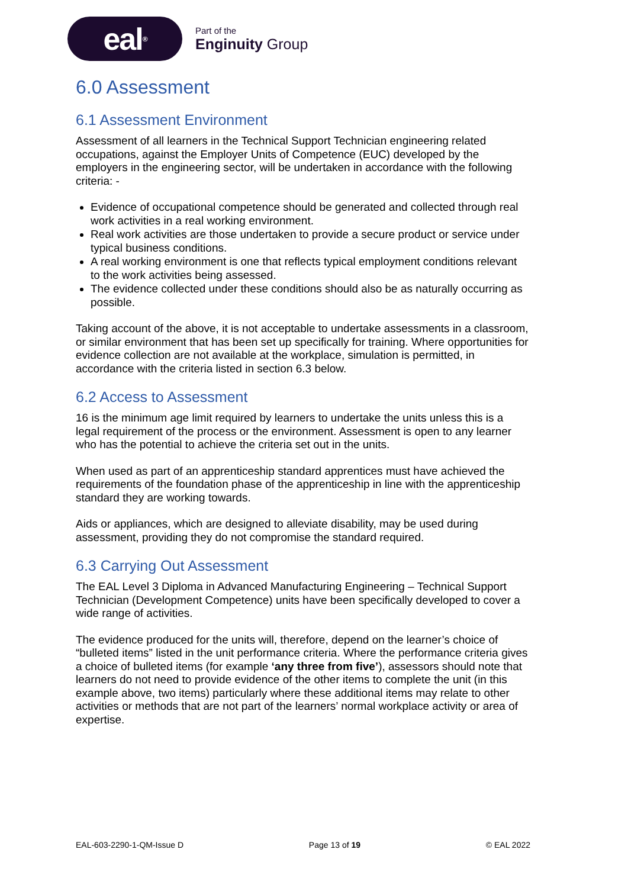eal<sup>®</sup>
Part of the
Enginuity Group
6.0 Assessment
6.1 Assessment Environment
Assessment of all learners in the Technical Support Technician engineering related occupations, against the Employer Units of Competence (EUC) developed by the employers in the engineering sector, will be undertaken in accordance with the following criteria: -
Evidence of occupational competence should be generated and collected through real work activities in a real working environment.
Real work activities are those undertaken to provide a secure product or service under typical business conditions.
A real working environment is one that reflects typical employment conditions relevant to the work activities being assessed.
The evidence collected under these conditions should also be as naturally occurring as possible.
Taking account of the above, it is not acceptable to undertake assessments in a classroom, or similar environment that has been set up specifically for training. Where opportunities for evidence collection are not available at the workplace, simulation is permitted, in accordance with the criteria listed in section 6.3 below.
6.2 Access to Assessment
16 is the minimum age limit required by learners to undertake the units unless this is a legal requirement of the process or the environment. Assessment is open to any learner who has the potential to achieve the criteria set out in the units.
When used as part of an apprenticeship standard apprentices must have achieved the requirements of the foundation phase of the apprenticeship in line with the apprenticeship standard they are working towards.
Aids or appliances, which are designed to alleviate disability, may be used during assessment, providing they do not compromise the standard required.
6.3 Carrying Out Assessment
The EAL Level 3 Diploma in Advanced Manufacturing Engineering – Technical Support Technician (Development Competence) units have been specifically developed to cover a wide range of activities.
The evidence produced for the units will, therefore, depend on the learner’s choice of “bulleted items” listed in the unit performance criteria. Where the performance criteria gives a choice of bulleted items (for example ‘any three from five’), assessors should note that learners do not need to provide evidence of the other items to complete the unit (in this example above, two items) particularly where these additional items may relate to other activities or methods that are not part of the learners’ normal workplace activity or area of expertise.
EAL-603-2290-1-QM-Issue D Page 13 of 19 © EAL 2022